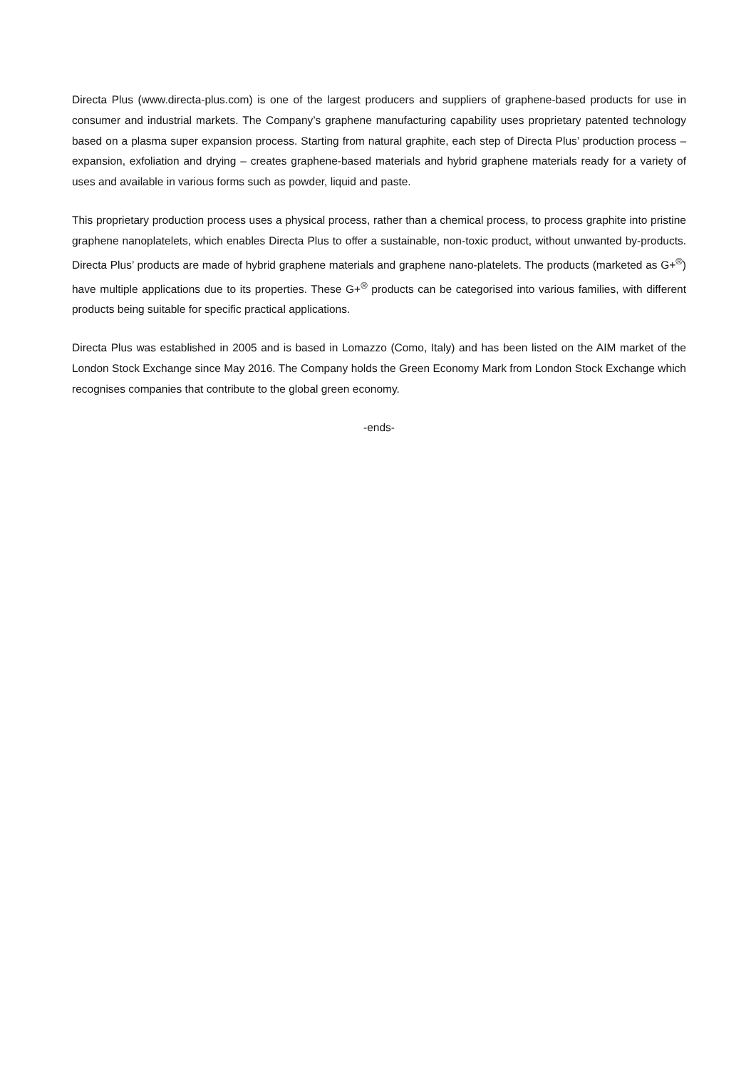Directa Plus (www.directa-plus.com) is one of the largest producers and suppliers of graphene-based products for use in consumer and industrial markets. The Company’s graphene manufacturing capability uses proprietary patented technology based on a plasma super expansion process. Starting from natural graphite, each step of Directa Plus’ production process – expansion, exfoliation and drying – creates graphene-based materials and hybrid graphene materials ready for a variety of uses and available in various forms such as powder, liquid and paste.
This proprietary production process uses a physical process, rather than a chemical process, to process graphite into pristine graphene nanoplatelets, which enables Directa Plus to offer a sustainable, non-toxic product, without unwanted by-products. Directa Plus’ products are made of hybrid graphene materials and graphene nano-platelets. The products (marketed as G+<sup>®</sup>) have multiple applications due to its properties. These G+<sup>®</sup> products can be categorised into various families, with different products being suitable for specific practical applications.
Directa Plus was established in 2005 and is based in Lomazzo (Como, Italy) and has been listed on the AIM market of the London Stock Exchange since May 2016. The Company holds the Green Economy Mark from London Stock Exchange which recognises companies that contribute to the global green economy.
-ends-